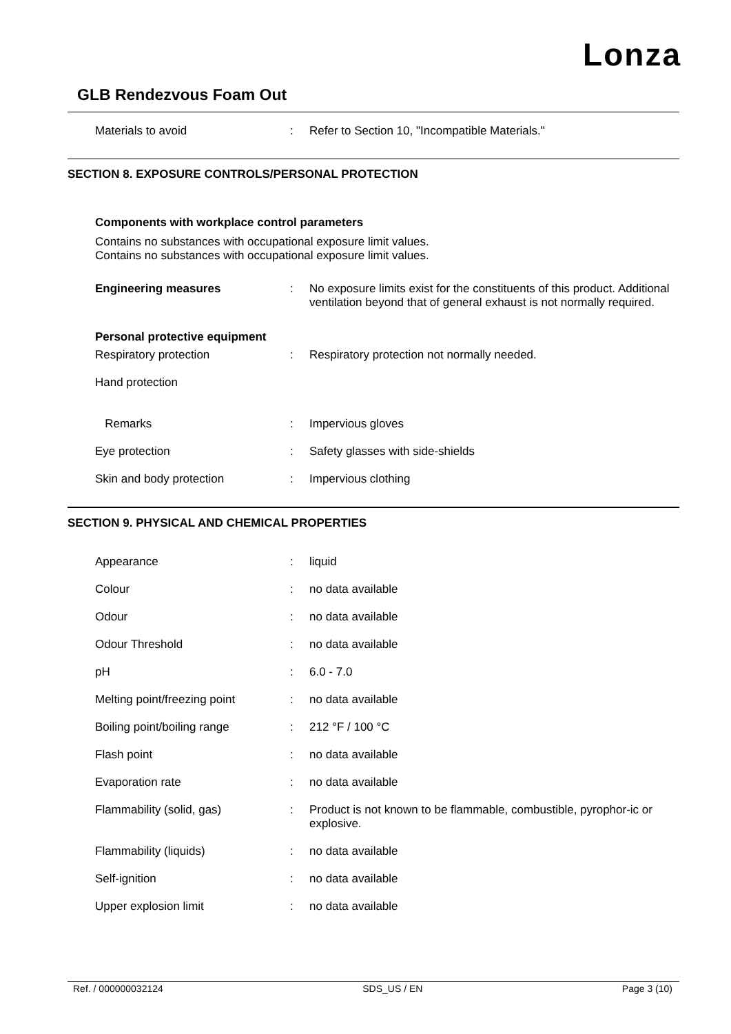Lonza
GLB Rendezvous Foam Out
Materials to avoid : Refer to Section 10, "Incompatible Materials."
SECTION 8. EXPOSURE CONTROLS/PERSONAL PROTECTION
Components with workplace control parameters
Contains no substances with occupational exposure limit values.
Contains no substances with occupational exposure limit values.
Engineering measures : No exposure limits exist for the constituents of this product. Additional ventilation beyond that of general exhaust is not normally required.
Personal protective equipment
Respiratory protection : Respiratory protection not normally needed.
Hand protection
Remarks : Impervious gloves
Eye protection : Safety glasses with side-shields
Skin and body protection : Impervious clothing
SECTION 9. PHYSICAL AND CHEMICAL PROPERTIES
Appearance : liquid
Colour : no data available
Odour : no data available
Odour Threshold : no data available
pH : 6.0 - 7.0
Melting point/freezing point
: no data available
Boiling point/boiling range : 212 °F / 100 °C
Flash point : no data available
Evaporation rate : no data available
Flammability (solid, gas) : Product is not known to be flammable, combustible, pyrophor-ic or explosive.
Flammability (liquids) : no data available
Self-ignition : no data available
Upper explosion limit : no data available
Ref. / 000000032124 SDS_US / EN Page 3 (10)